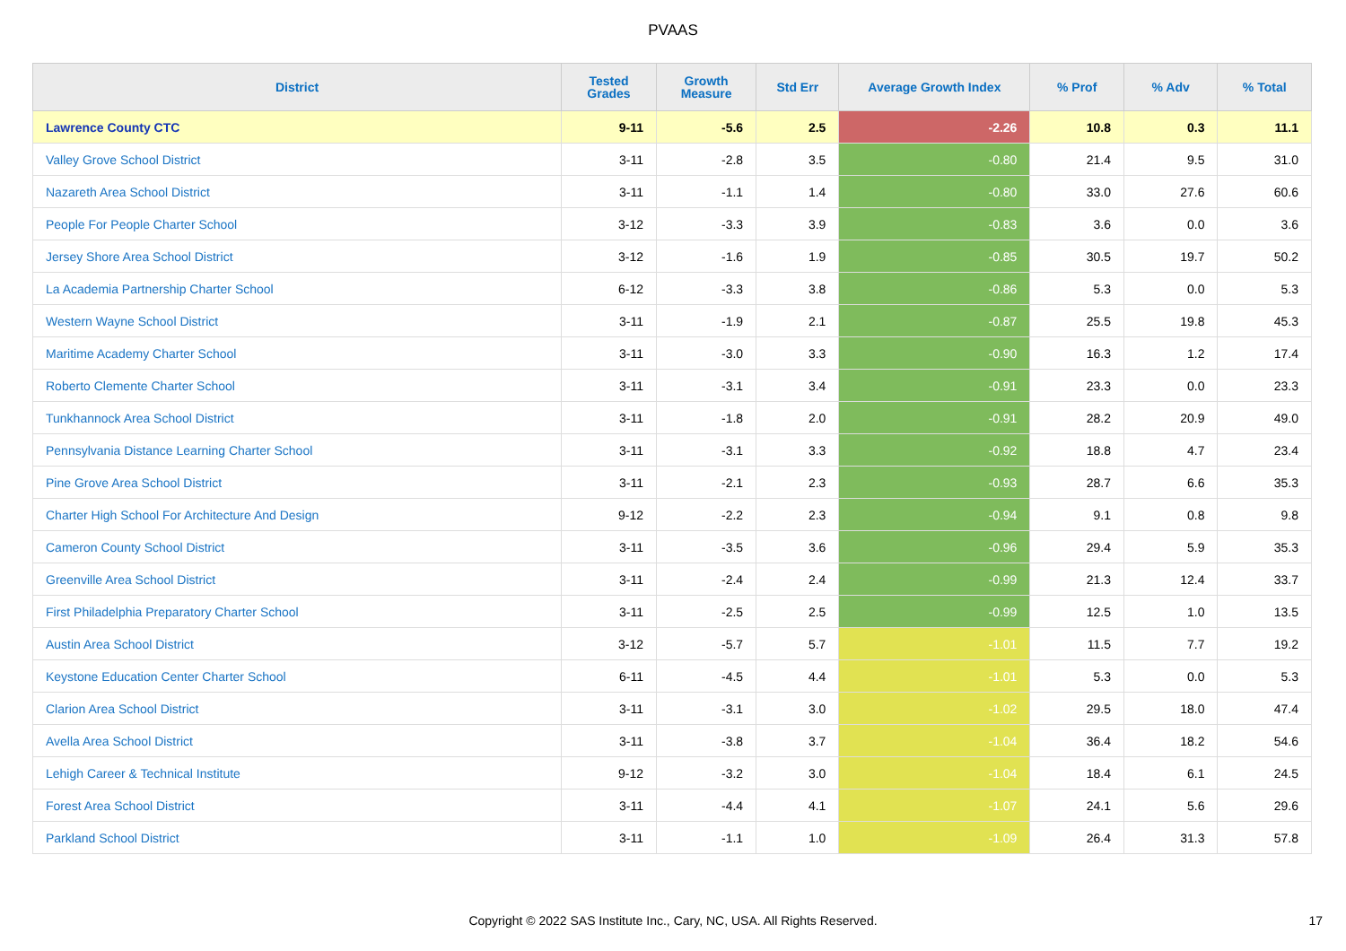PVAAS
| District | Tested Grades | Growth Measure | Std Err | Average Growth Index | % Prof | % Adv | % Total |
| --- | --- | --- | --- | --- | --- | --- | --- |
| Lawrence County CTC | 9-11 | -5.6 | 2.5 | -2.26 | 10.8 | 0.3 | 11.1 |
| Valley Grove School District | 3-11 | -2.8 | 3.5 | -0.80 | 21.4 | 9.5 | 31.0 |
| Nazareth Area School District | 3-11 | -1.1 | 1.4 | -0.80 | 33.0 | 27.6 | 60.6 |
| People For People Charter School | 3-12 | -3.3 | 3.9 | -0.83 | 3.6 | 0.0 | 3.6 |
| Jersey Shore Area School District | 3-12 | -1.6 | 1.9 | -0.85 | 30.5 | 19.7 | 50.2 |
| La Academia Partnership Charter School | 6-12 | -3.3 | 3.8 | -0.86 | 5.3 | 0.0 | 5.3 |
| Western Wayne School District | 3-11 | -1.9 | 2.1 | -0.87 | 25.5 | 19.8 | 45.3 |
| Maritime Academy Charter School | 3-11 | -3.0 | 3.3 | -0.90 | 16.3 | 1.2 | 17.4 |
| Roberto Clemente Charter School | 3-11 | -3.1 | 3.4 | -0.91 | 23.3 | 0.0 | 23.3 |
| Tunkhannock Area School District | 3-11 | -1.8 | 2.0 | -0.91 | 28.2 | 20.9 | 49.0 |
| Pennsylvania Distance Learning Charter School | 3-11 | -3.1 | 3.3 | -0.92 | 18.8 | 4.7 | 23.4 |
| Pine Grove Area School District | 3-11 | -2.1 | 2.3 | -0.93 | 28.7 | 6.6 | 35.3 |
| Charter High School For Architecture And Design | 9-12 | -2.2 | 2.3 | -0.94 | 9.1 | 0.8 | 9.8 |
| Cameron County School District | 3-11 | -3.5 | 3.6 | -0.96 | 29.4 | 5.9 | 35.3 |
| Greenville Area School District | 3-11 | -2.4 | 2.4 | -0.99 | 21.3 | 12.4 | 33.7 |
| First Philadelphia Preparatory Charter School | 3-11 | -2.5 | 2.5 | -0.99 | 12.5 | 1.0 | 13.5 |
| Austin Area School District | 3-12 | -5.7 | 5.7 | -1.01 | 11.5 | 7.7 | 19.2 |
| Keystone Education Center Charter School | 6-11 | -4.5 | 4.4 | -1.01 | 5.3 | 0.0 | 5.3 |
| Clarion Area School District | 3-11 | -3.1 | 3.0 | -1.02 | 29.5 | 18.0 | 47.4 |
| Avella Area School District | 3-11 | -3.8 | 3.7 | -1.04 | 36.4 | 18.2 | 54.6 |
| Lehigh Career & Technical Institute | 9-12 | -3.2 | 3.0 | -1.04 | 18.4 | 6.1 | 24.5 |
| Forest Area School District | 3-11 | -4.4 | 4.1 | -1.07 | 24.1 | 5.6 | 29.6 |
| Parkland School District | 3-11 | -1.1 | 1.0 | -1.09 | 26.4 | 31.3 | 57.8 |
Copyright © 2022 SAS Institute Inc., Cary, NC, USA. All Rights Reserved. 17